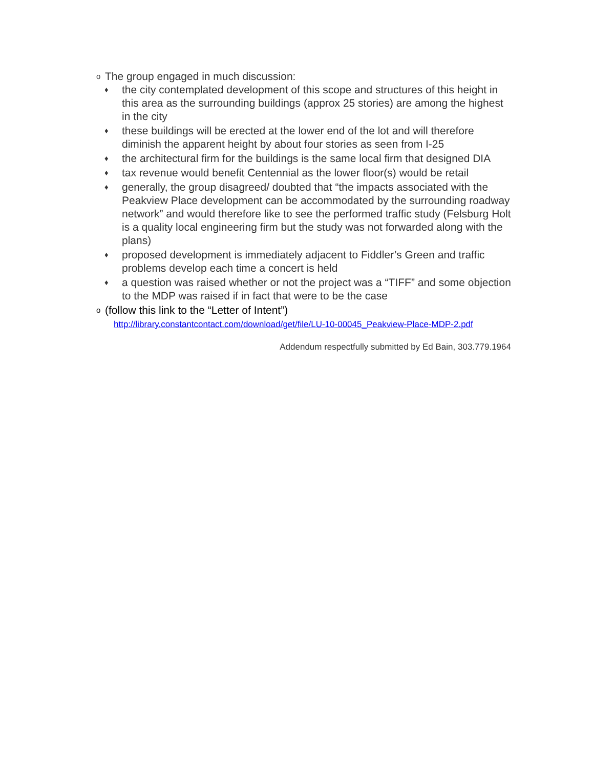o The group engaged in much discussion:
♦ the city contemplated development of this scope and structures of this height in this area as the surrounding buildings (approx 25 stories) are among the highest in the city
♦ these buildings will be erected at the lower end of the lot and will therefore diminish the apparent height by about four stories as seen from I-25
♦ the architectural firm for the buildings is the same local firm that designed DIA
♦ tax revenue would benefit Centennial as the lower floor(s) would be retail
♦ generally, the group disagreed/ doubted that “the impacts associated with the Peakview Place development can be accommodated by the surrounding roadway network” and would therefore like to see the performed traffic study (Felsburg Holt is a quality local engineering firm but the study was not forwarded along with the plans)
♦ proposed development is immediately adjacent to Fiddler’s Green and traffic problems develop each time a concert is held
♦ a question was raised whether or not the project was a “TIFF” and some objection to the MDP was raised if in fact that were to be the case
o (follow this link to the “Letter of Intent”)
http://library.constantcontact.com/download/get/file/LU-10-00045_Peakview-Place-MDP-2.pdf
Addendum respectfully submitted by Ed Bain, 303.779.1964